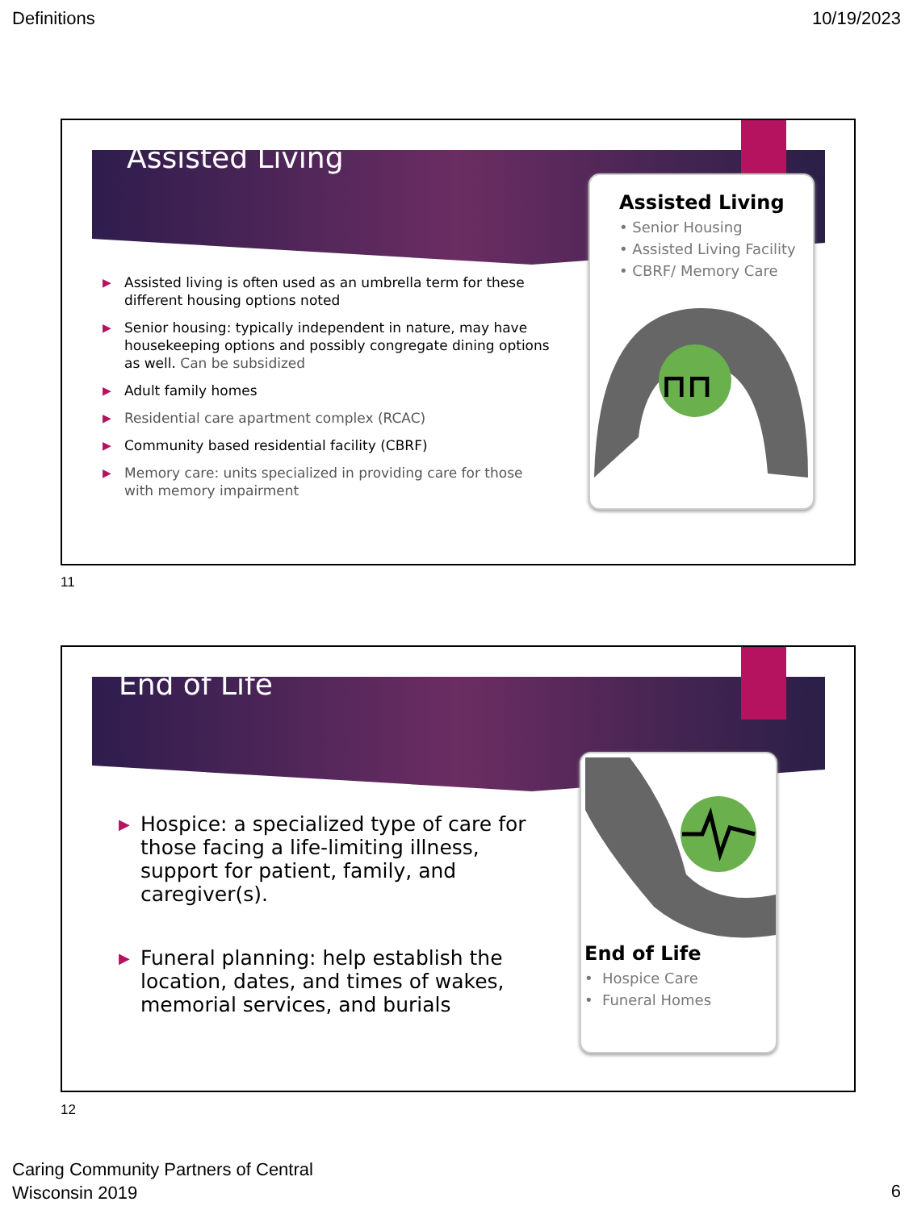Definitions 10/19/2023
Assisted Living
▶ Assisted living is often used as an umbrella term for these different housing options noted
▶ Senior housing: typically independent in nature, may have housekeeping options and possibly congregate dining options as well. Can be subsidized
▶ Adult family homes
▶ Residential care apartment complex (RCAC)
▶ Community based residential facility (CBRF)
▶ Memory care: units specialized in providing care for those with memory impairment
Assisted Living
• Senior Housing
• Assisted Living Facility
• CBRF/ Memory Care
⊓⊓
11
End of Life
▶ Hospice: a specialized type of care for those facing a life-limiting illness, support for patient, family, and caregiver(s).
▶ Funeral planning: help establish the location, dates, and times of wakes, memorial services, and burials
End of Life
• Hospice Care
• Funeral Homes
12
Caring Community Partners of Central
Wisconsin 2019
6